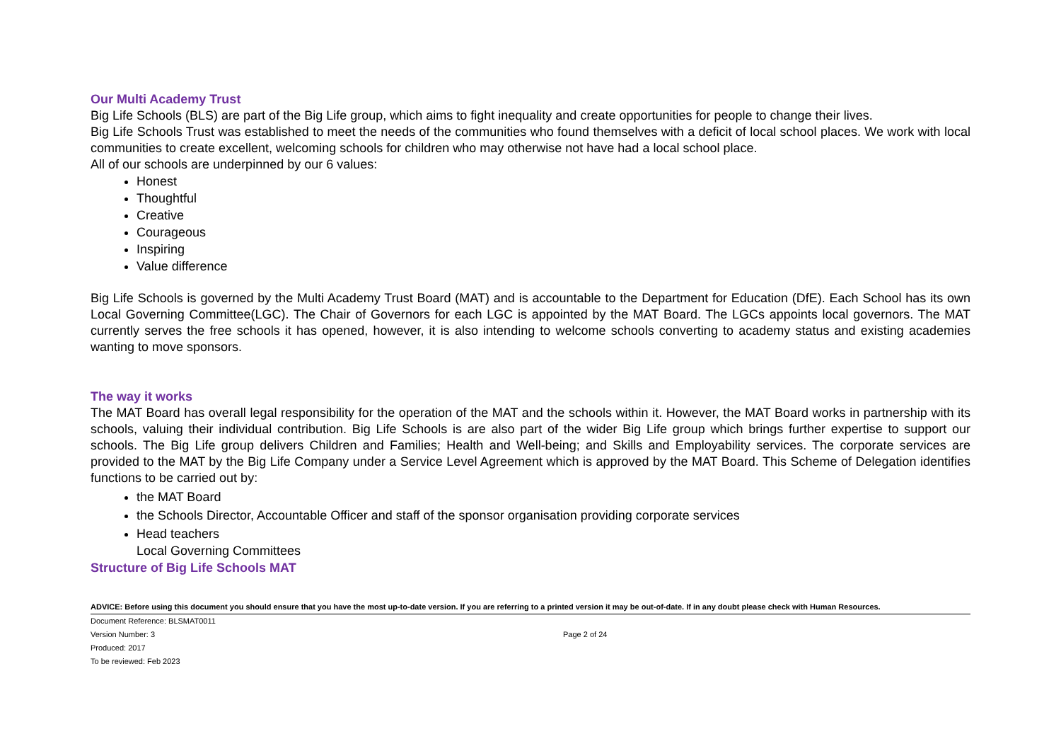Our Multi Academy Trust
Big Life Schools (BLS) are part of the Big Life group, which aims to fight inequality and create opportunities for people to change their lives.
Big Life Schools Trust was established to meet the needs of the communities who found themselves with a deficit of local school places. We work with local communities to create excellent, welcoming schools for children who may otherwise not have had a local school place.
All of our schools are underpinned by our 6 values:
Honest
Thoughtful
Creative
Courageous
Inspiring
Value difference
Big Life Schools is governed by the Multi Academy Trust Board (MAT) and is accountable to the Department for Education (DfE). Each School has its own Local Governing Committee(LGC). The Chair of Governors for each LGC is appointed by the MAT Board. The LGCs appoints local governors. The MAT currently serves the free schools it has opened, however, it is also intending to welcome schools converting to academy status and existing academies wanting to move sponsors.
The way it works
The MAT Board has overall legal responsibility for the operation of the MAT and the schools within it. However, the MAT Board works in partnership with its schools, valuing their individual contribution. Big Life Schools is are also part of the wider Big Life group which brings further expertise to support our schools. The Big Life group delivers Children and Families; Health and Well-being; and Skills and Employability services. The corporate services are provided to the MAT by the Big Life Company under a Service Level Agreement which is approved by the MAT Board. This Scheme of Delegation identifies functions to be carried out by:
the MAT Board
the Schools Director, Accountable Officer and staff of the sponsor organisation providing corporate services
Head teachers
Local Governing Committees
Structure of Big Life Schools MAT
ADVICE: Before using this document you should ensure that you have the most up-to-date version. If you are referring to a printed version it may be out-of-date. If in any doubt please check with Human Resources.
Document Reference: BLSMAT0011
Version Number: 3 Page 2 of 24
Produced: 2017
To be reviewed: Feb 2023